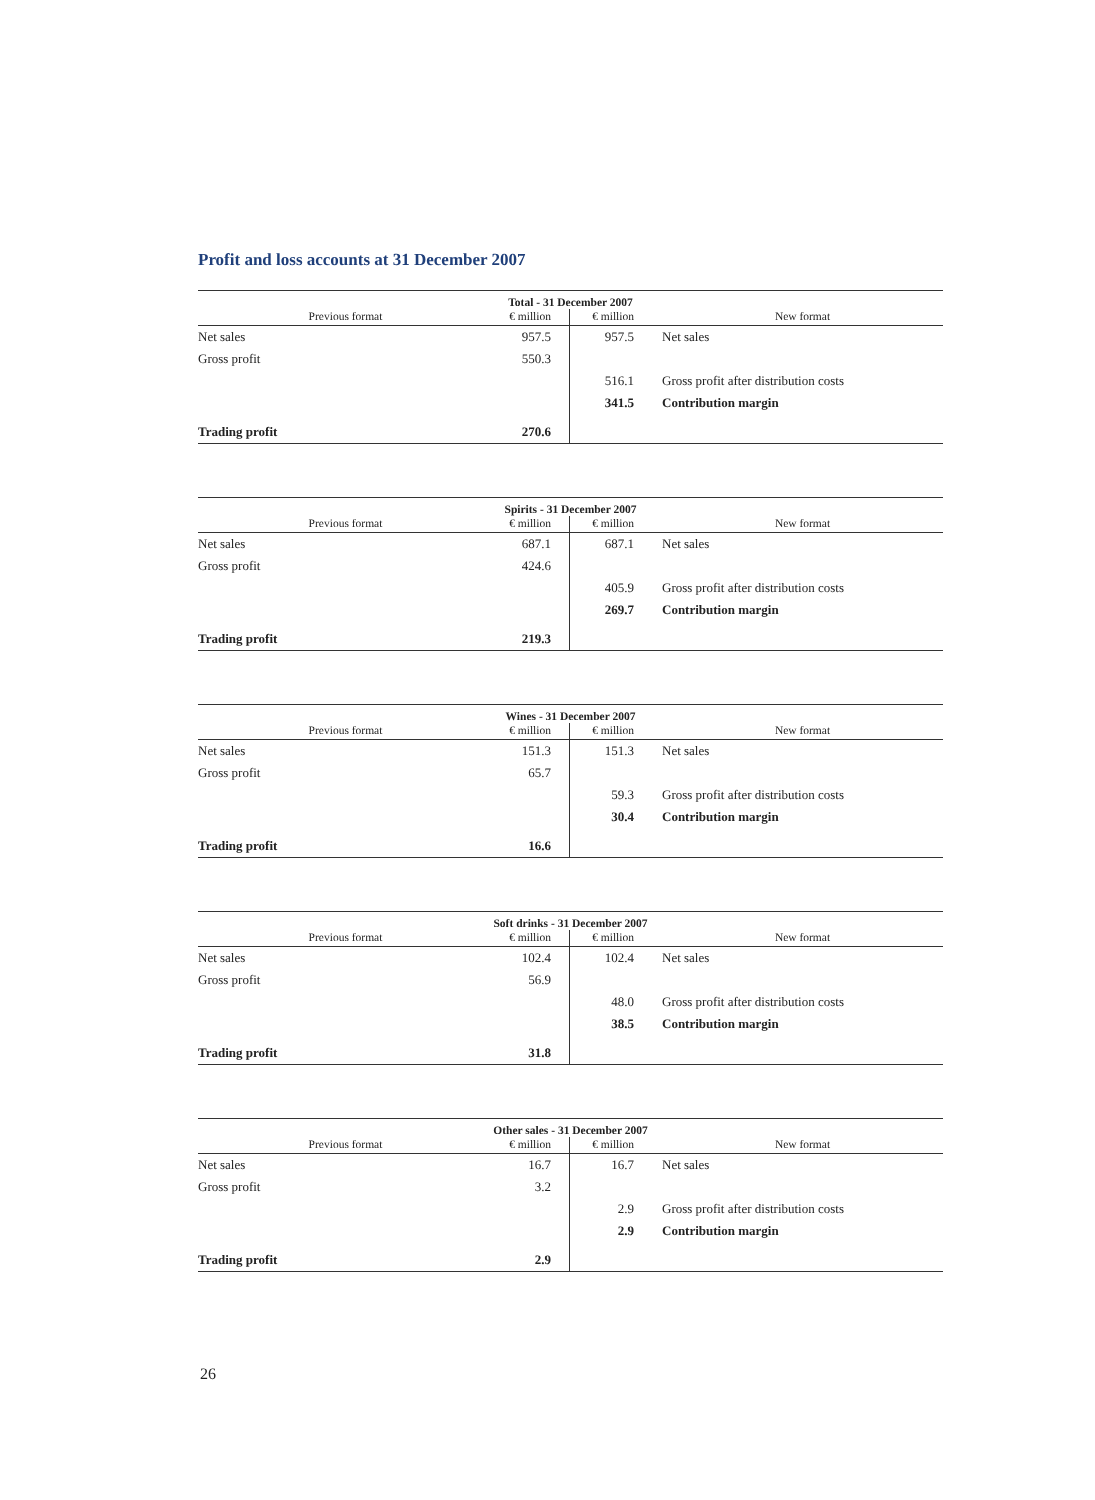Profit and loss accounts at 31 December 2007
| Total - 31 December 2007 | | | |
| --- | --- | --- | --- |
| Previous format | € million | € million | New format |
| Net sales | 957.5 | 957.5 | Net sales |
| Gross profit | 550.3 | | |
| | | 516.1 | Gross profit after distribution costs |
| | | 341.5 | Contribution margin |
| Trading profit | 270.6 | | |
| Spirits - 31 December 2007 | | | |
| --- | --- | --- | --- |
| Previous format | € million | € million | New format |
| Net sales | 687.1 | 687.1 | Net sales |
| Gross profit | 424.6 | | |
| | | 405.9 | Gross profit after distribution costs |
| | | 269.7 | Contribution margin |
| Trading profit | 219.3 | | |
| Wines - 31 December 2007 | | | |
| --- | --- | --- | --- |
| Previous format | € million | € million | New format |
| Net sales | 151.3 | 151.3 | Net sales |
| Gross profit | 65.7 | | |
| | | 59.3 | Gross profit after distribution costs |
| | | 30.4 | Contribution margin |
| Trading profit | 16.6 | | |
| Soft drinks - 31 December 2007 | | | |
| --- | --- | --- | --- |
| Previous format | € million | € million | New format |
| Net sales | 102.4 | 102.4 | Net sales |
| Gross profit | 56.9 | | |
| | | 48.0 | Gross profit after distribution costs |
| | | 38.5 | Contribution margin |
| Trading profit | 31.8 | | |
| Other sales - 31 December 2007 | | | |
| --- | --- | --- | --- |
| Previous format | € million | € million | New format |
| Net sales | 16.7 | 16.7 | Net sales |
| Gross profit | 3.2 | | |
| | | 2.9 | Gross profit after distribution costs |
| | | 2.9 | Contribution margin |
| Trading profit | 2.9 | | |
26